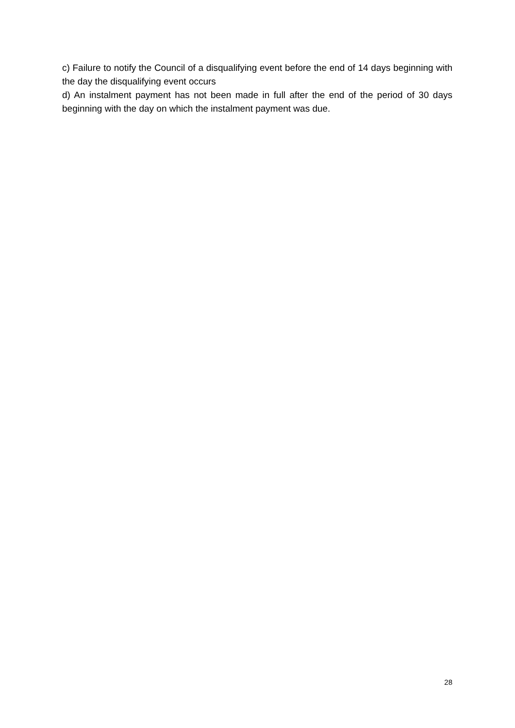c) Failure to notify the Council of a disqualifying event before the end of 14 days beginning with the day the disqualifying event occurs
d) An instalment payment has not been made in full after the end of the period of 30 days beginning with the day on which the instalment payment was due.
28